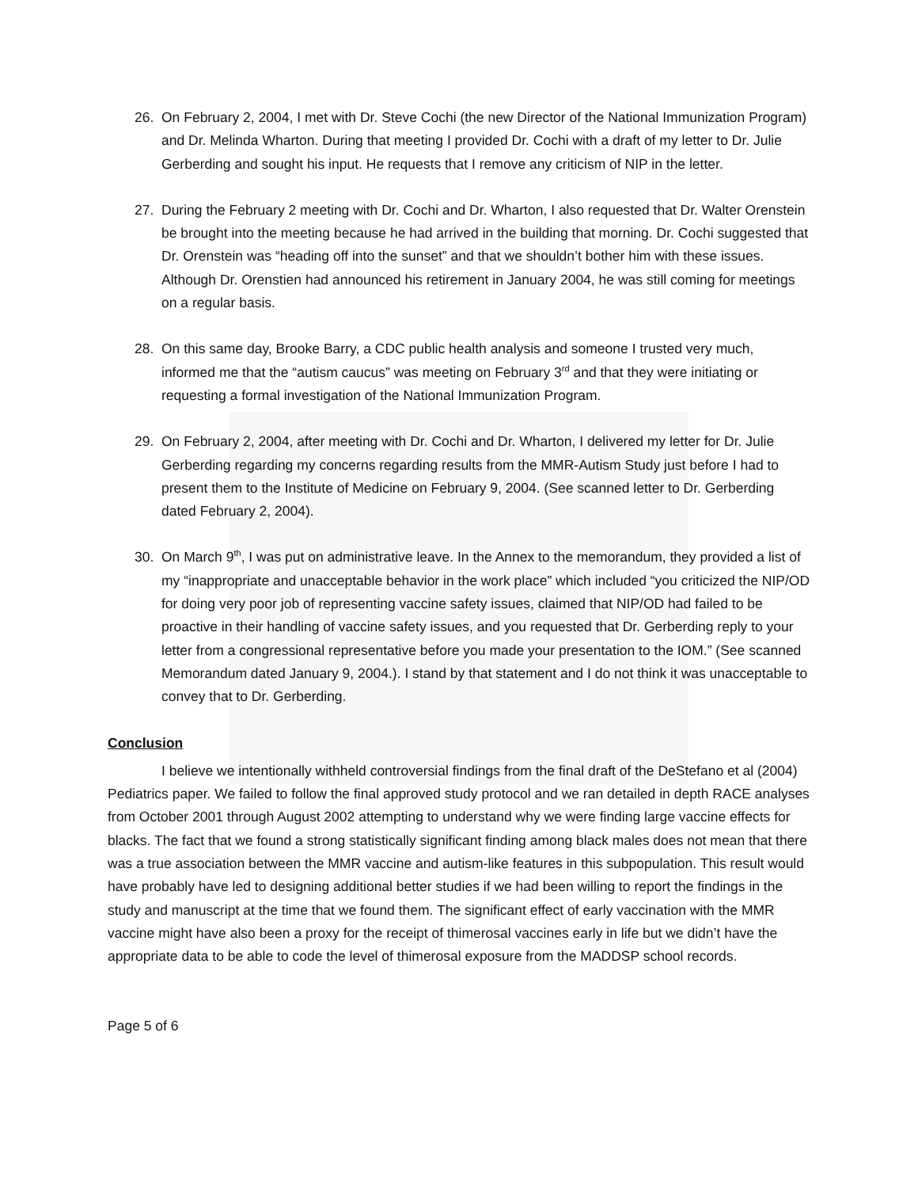26. On February 2, 2004, I met with Dr. Steve Cochi (the new Director of the National Immunization Program) and Dr. Melinda Wharton. During that meeting I provided Dr. Cochi with a draft of my letter to Dr. Julie Gerberding and sought his input. He requests that I remove any criticism of NIP in the letter.
27. During the February 2 meeting with Dr. Cochi and Dr. Wharton, I also requested that Dr. Walter Orenstein be brought into the meeting because he had arrived in the building that morning. Dr. Cochi suggested that Dr. Orenstein was “heading off into the sunset” and that we shouldn’t bother him with these issues. Although Dr. Orenstien had announced his retirement in January 2004, he was still coming for meetings on a regular basis.
28. On this same day, Brooke Barry, a CDC public health analysis and someone I trusted very much, informed me that the “autism caucus” was meeting on February 3<sup>rd</sup> and that they were initiating or requesting a formal investigation of the National Immunization Program.
29. On February 2, 2004, after meeting with Dr. Cochi and Dr. Wharton, I delivered my letter for Dr. Julie Gerberding regarding my concerns regarding results from the MMR-Autism Study just before I had to present them to the Institute of Medicine on February 9, 2004. (See scanned letter to Dr. Gerberding dated February 2, 2004).
30. On March 9<sup>th</sup>, I was put on administrative leave. In the Annex to the memorandum, they provided a list of my “inappropriate and unacceptable behavior in the work place” which included “you criticized the NIP/OD for doing very poor job of representing vaccine safety issues, claimed that NIP/OD had failed to be proactive in their handling of vaccine safety issues, and you requested that Dr. Gerberding reply to your letter from a congressional representative before you made your presentation to the IOM.” (See scanned Memorandum dated January 9, 2004.). I stand by that statement and I do not think it was unacceptable to convey that to Dr. Gerberding.
Conclusion
I believe we intentionally withheld controversial findings from the final draft of the DeStefano et al (2004) Pediatrics paper. We failed to follow the final approved study protocol and we ran detailed in depth RACE analyses from October 2001 through August 2002 attempting to understand why we were finding large vaccine effects for blacks. The fact that we found a strong statistically significant finding among black males does not mean that there was a true association between the MMR vaccine and autism-like features in this subpopulation. This result would have probably have led to designing additional better studies if we had been willing to report the findings in the study and manuscript at the time that we found them. The significant effect of early vaccination with the MMR vaccine might have also been a proxy for the receipt of thimerosal vaccines early in life but we didn’t have the appropriate data to be able to code the level of thimerosal exposure from the MADDSP school records.
Page 5 of 6